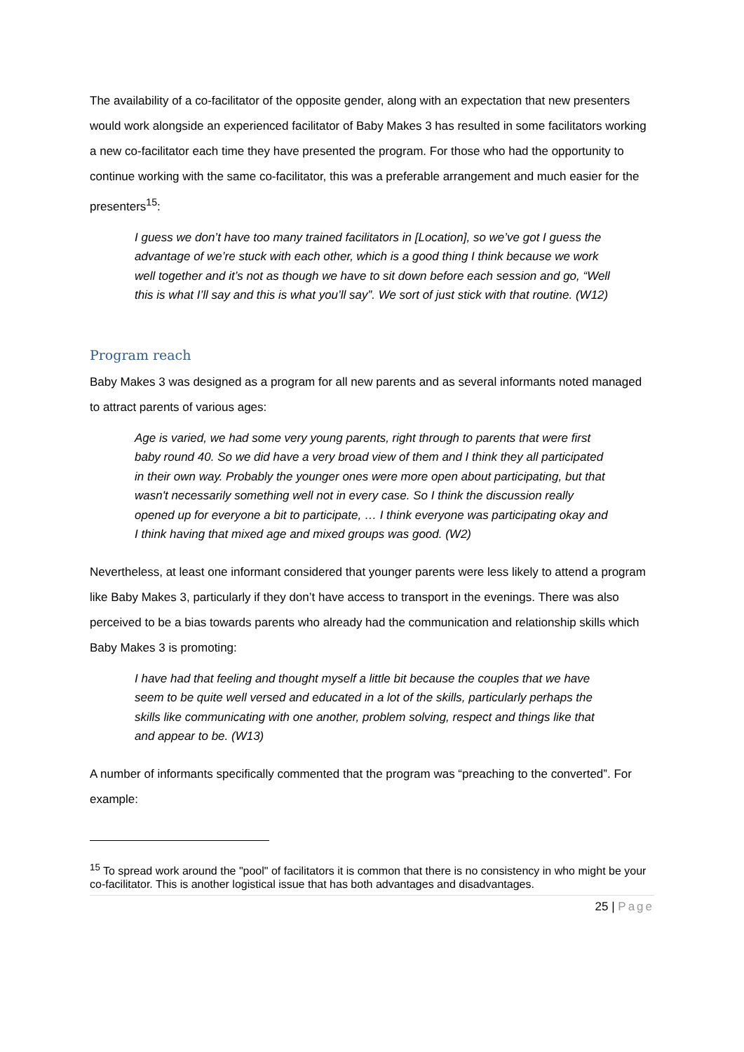The availability of a co-facilitator of the opposite gender, along with an expectation that new presenters would work alongside an experienced facilitator of Baby Makes 3 has resulted in some facilitators working a new co-facilitator each time they have presented the program. For those who had the opportunity to continue working with the same co-facilitator, this was a preferable arrangement and much easier for the presenters<sup>15</sup>:
I guess we don’t have too many trained facilitators in [Location], so we’ve got I guess the advantage of we’re stuck with each other, which is a good thing I think because we work well together and it’s not as though we have to sit down before each session and go, “Well this is what I’ll say and this is what you’ll say”. We sort of just stick with that routine. (W12)
Program reach
Baby Makes 3 was designed as a program for all new parents and as several informants noted managed to attract parents of various ages:
Age is varied, we had some very young parents, right through to parents that were first baby round 40. So we did have a very broad view of them and I think they all participated in their own way. Probably the younger ones were more open about participating, but that wasn't necessarily something well not in every case. So I think the discussion really opened up for everyone a bit to participate, … I think everyone was participating okay and I think having that mixed age and mixed groups was good. (W2)
Nevertheless, at least one informant considered that younger parents were less likely to attend a program like Baby Makes 3, particularly if they don’t have access to transport in the evenings. There was also perceived to be a bias towards parents who already had the communication and relationship skills which Baby Makes 3 is promoting:
I have had that feeling and thought myself a little bit because the couples that we have seem to be quite well versed and educated in a lot of the skills, particularly perhaps the skills like communicating with one another, problem solving, respect and things like that and appear to be. (W13)
A number of informants specifically commented that the program was “preaching to the converted”. For example:
<sup>15</sup> To spread work around the "pool" of facilitators it is common that there is no consistency in who might be your co-facilitator. This is another logistical issue that has both advantages and disadvantages.
25 | Page